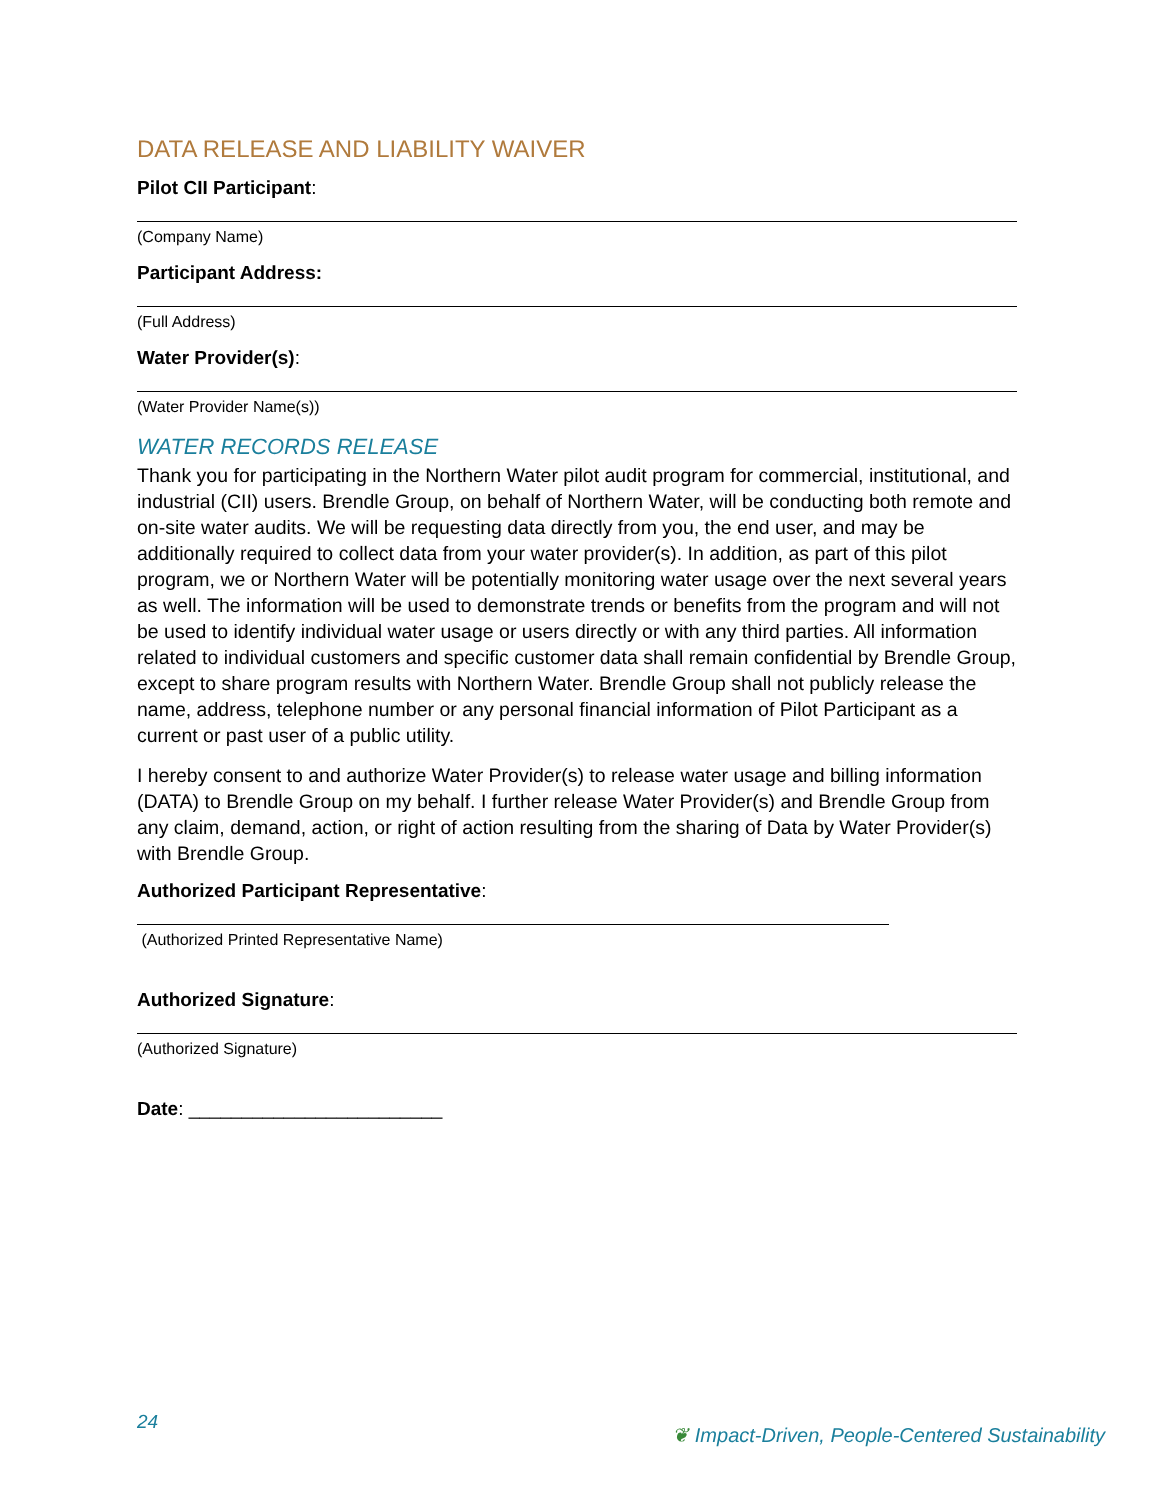DATA RELEASE AND LIABILITY WAIVER
Pilot CII Participant:
(Company Name)
Participant Address:
(Full Address)
Water Provider(s):
(Water Provider Name(s))
WATER RECORDS RELEASE
Thank you for participating in the Northern Water pilot audit program for commercial, institutional, and industrial (CII) users. Brendle Group, on behalf of Northern Water, will be conducting both remote and on-site water audits. We will be requesting data directly from you, the end user, and may be additionally required to collect data from your water provider(s). In addition, as part of this pilot program, we or Northern Water will be potentially monitoring water usage over the next several years as well. The information will be used to demonstrate trends or benefits from the program and will not be used to identify individual water usage or users directly or with any third parties. All information related to individual customers and specific customer data shall remain confidential by Brendle Group, except to share program results with Northern Water. Brendle Group shall not publicly release the name, address, telephone number or any personal financial information of Pilot Participant as a current or past user of a public utility.
I hereby consent to and authorize Water Provider(s) to release water usage and billing information (DATA) to Brendle Group on my behalf. I further release Water Provider(s) and Brendle Group from any claim, demand, action, or right of action resulting from the sharing of Data by Water Provider(s) with Brendle Group.
Authorized Participant Representative:
(Authorized Printed Representative Name)
Authorized Signature:
(Authorized Signature)
Date: ________________________
24 ❦ Impact-Driven, People-Centered Sustainability